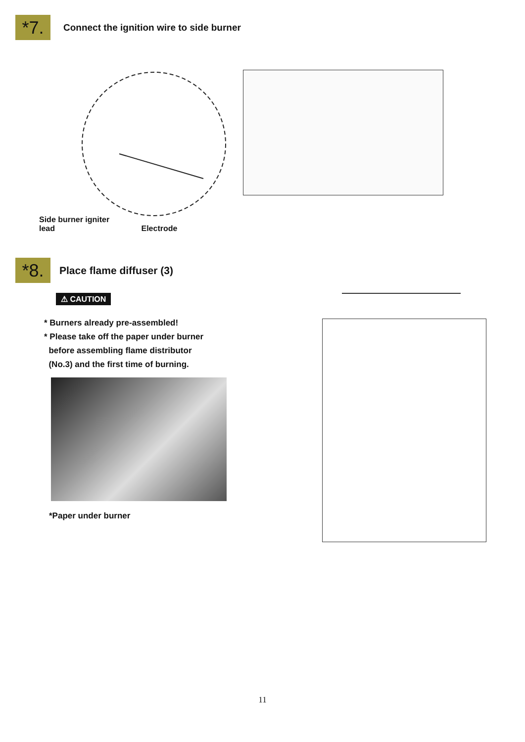*7.
Connect the ignition wire to side burner
Side burner igniter
lead Electrode
*8.
Place flame diffuser (3)
⚠ CAUTION
* Burners already pre-assembled!
* Please take off the paper under burner
before assembling flame distributor
(No.3) and the first time of burning.
*Paper under burner
11